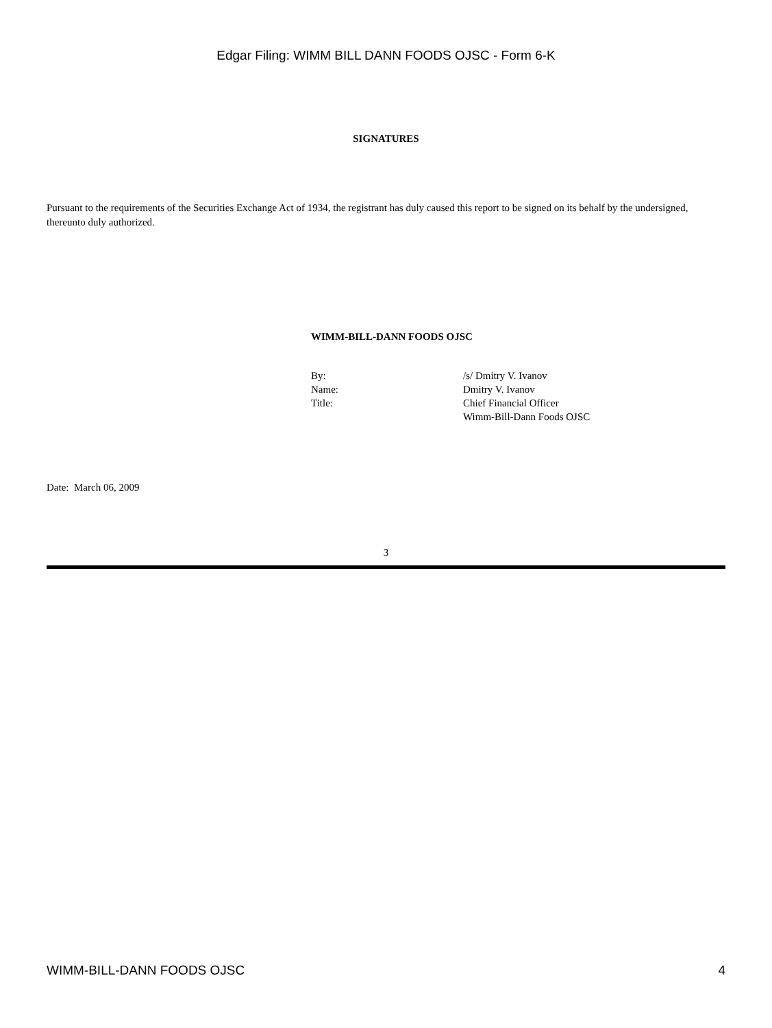Edgar Filing: WIMM BILL DANN FOODS OJSC - Form 6-K
SIGNATURES
Pursuant to the requirements of the Securities Exchange Act of 1934, the registrant has duly caused this report to be signed on its behalf by the undersigned, thereunto duly authorized.
WIMM-BILL-DANN FOODS OJSC
| By: | /s/ Dmitry V. Ivanov |
| Name: | Dmitry V. Ivanov |
| Title: | Chief Financial Officer Wimm-Bill-Dann Foods OJSC |
Date: March 06, 2009
3
WIMM-BILL-DANN FOODS OJSC 4